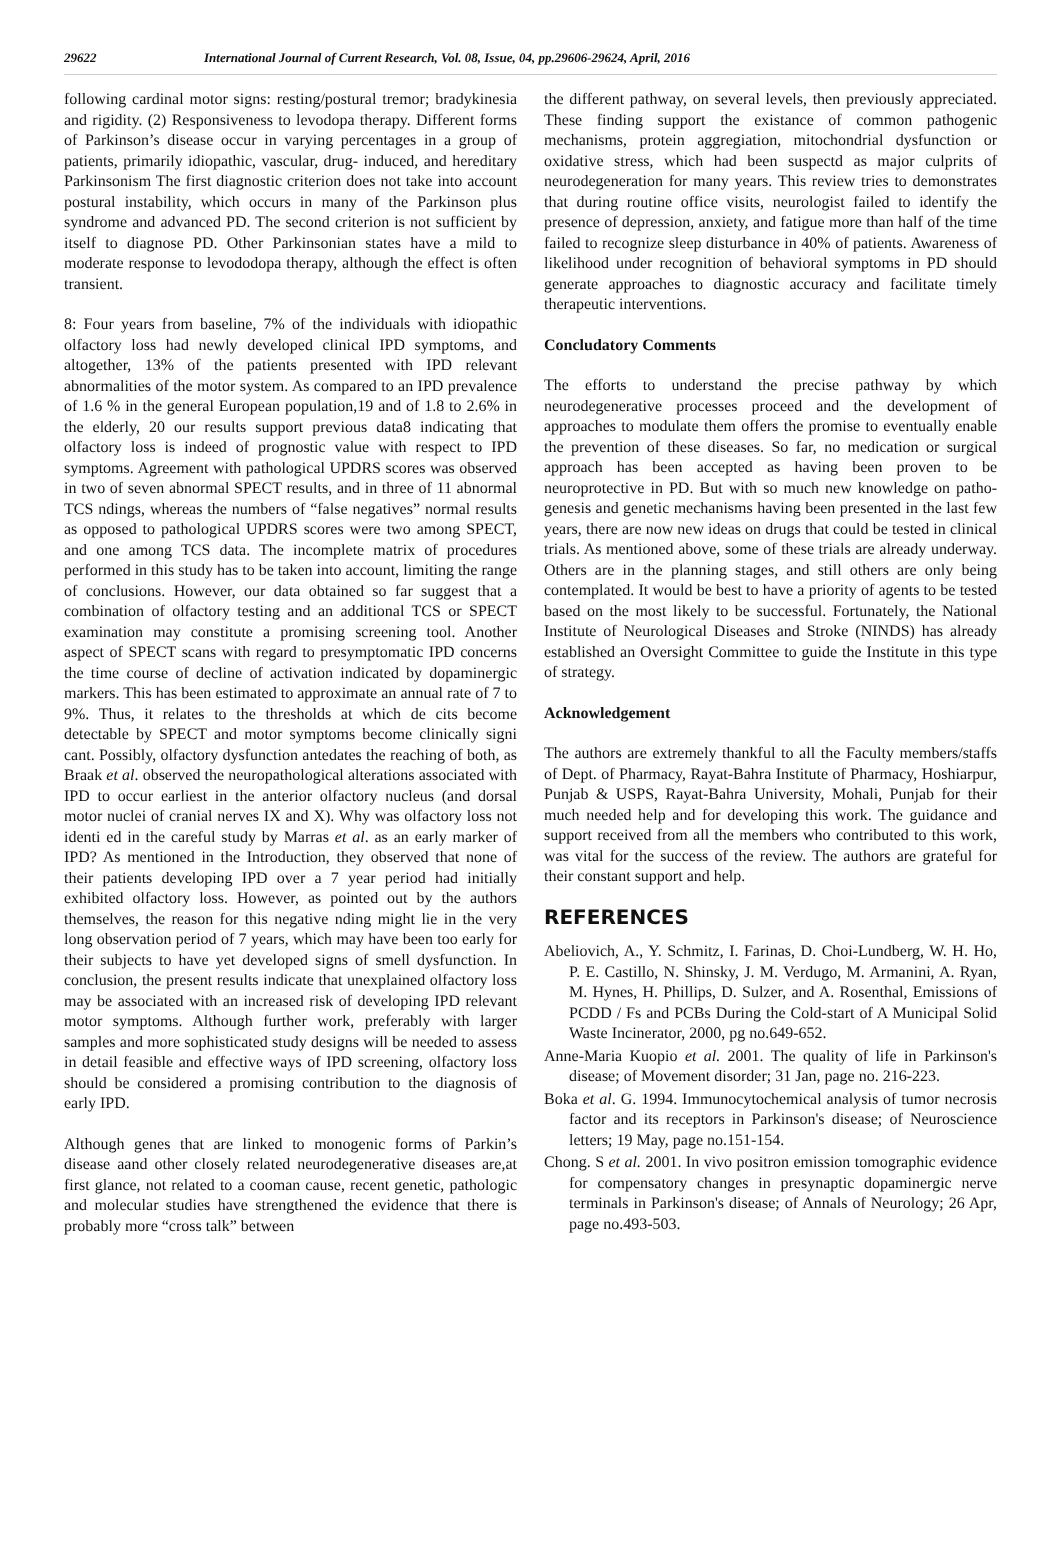29622 International Journal of Current Research, Vol. 08, Issue, 04, pp.29606-29624, April, 2016
following cardinal motor signs: resting/postural tremor; bradykinesia and rigidity. (2) Responsiveness to levodopa therapy. Different forms of Parkinson’s disease occur in varying percentages in a group of patients, primarily idiopathic, vascular, drug- induced, and hereditary Parkinsonism The first diagnostic criterion does not take into account postural instability, which occurs in many of the Parkinson plus syndrome and advanced PD. The second criterion is not sufficient by itself to diagnose PD. Other Parkinsonian states have a mild to moderate response to levododopa therapy, although the effect is often transient.
8: Four years from baseline, 7% of the individuals with idiopathic olfactory loss had newly developed clinical IPD symptoms, and altogether, 13% of the patients presented with IPD relevant abnormalities of the motor system. As compared to an IPD prevalence of 1.6 % in the general European population,19 and of 1.8 to 2.6% in the elderly, 20 our results support previous data8 indicating that olfactory loss is indeed of prognostic value with respect to IPD symptoms. Agreement with pathological UPDRS scores was observed in two of seven abnormal SPECT results, and in three of 11 abnormal TCS ndings, whereas the numbers of “false negatives” normal results as opposed to pathological UPDRS scores were two among SPECT, and one among TCS data. The incomplete matrix of procedures performed in this study has to be taken into account, limiting the range of conclusions. However, our data obtained so far suggest that a combination of olfactory testing and an additional TCS or SPECT examination may constitute a promising screening tool. Another aspect of SPECT scans with regard to presymptomatic IPD concerns the time course of decline of activation indicated by dopaminergic markers. This has been estimated to approximate an annual rate of 7 to 9%. Thus, it relates to the thresholds at which de cits become detectable by SPECT and motor symptoms become clinically signi cant. Possibly, olfactory dysfunction antedates the reaching of both, as Braak et al. observed the neuropathological alterations associated with IPD to occur earliest in the anterior olfactory nucleus (and dorsal motor nuclei of cranial nerves IX and X). Why was olfactory loss not identi ed in the careful study by Marras et al. as an early marker of IPD? As mentioned in the Introduction, they observed that none of their patients developing IPD over a 7 year period had initially exhibited olfactory loss. However, as pointed out by the authors themselves, the reason for this negative nding might lie in the very long observation period of 7 years, which may have been too early for their subjects to have yet developed signs of smell dysfunction. In conclusion, the present results indicate that unexplained olfactory loss may be associated with an increased risk of developing IPD relevant motor symptoms. Although further work, preferably with larger samples and more sophisticated study designs will be needed to assess in detail feasible and effective ways of IPD screening, olfactory loss should be considered a promising contribution to the diagnosis of early IPD.
Although genes that are linked to monogenic forms of Parkin’s disease aand other closely related neurodegenerative diseases are,at first glance, not related to a cooman cause, recent genetic, pathologic and molecular studies have strengthened the evidence that there is probably more “cross talk” between
the different pathway, on several levels, then previously appreciated. These finding support the existance of common pathogenic mechanisms, protein aggregiation, mitochondrial dysfunction or oxidative stress, which had been suspectd as major culprits of neurodegeneration for many years. This review tries to demonstrates that during routine office visits, neurologist failed to identify the presence of depression, anxiety, and fatigue more than half of the time failed to recognize sleep disturbance in 40% of patients. Awareness of likelihood under recognition of behavioral symptoms in PD should generate approaches to diagnostic accuracy and facilitate timely therapeutic interventions.
Concludatory Comments
The efforts to understand the precise pathway by which neurodegenerative processes proceed and the development of approaches to modulate them offers the promise to eventually enable the prevention of these diseases. So far, no medication or surgical approach has been accepted as having been proven to be neuroprotective in PD. But with so much new knowledge on patho- genesis and genetic mechanisms having been presented in the last few years, there are now new ideas on drugs that could be tested in clinical trials. As mentioned above, some of these trials are already underway. Others are in the planning stages, and still others are only being contemplated. It would be best to have a priority of agents to be tested based on the most likely to be successful. Fortunately, the National Institute of Neurological Diseases and Stroke (NINDS) has already established an Oversight Committee to guide the Institute in this type of strategy.
Acknowledgement
The authors are extremely thankful to all the Faculty members/staffs of Dept. of Pharmacy, Rayat-Bahra Institute of Pharmacy, Hoshiarpur, Punjab & USPS, Rayat-Bahra University, Mohali, Punjab for their much needed help and for developing this work. The guidance and support received from all the members who contributed to this work, was vital for the success of the review. The authors are grateful for their constant support and help.
REFERENCES
Abeliovich, A., Y. Schmitz, I. Farinas, D. Choi-Lundberg, W. H. Ho, P. E. Castillo, N. Shinsky, J. M. Verdugo, M. Armanini, A. Ryan, M. Hynes, H. Phillips, D. Sulzer, and A. Rosenthal, Emissions of PCDD / Fs and PCBs During the Cold-start of A Municipal Solid Waste Incinerator, 2000, pg no.649-652.
Anne-Maria Kuopio et al. 2001. The quality of life in Parkinson's disease; of Movement disorder; 31 Jan, page no. 216-223.
Boka et al. G. 1994. Immunocytochemical analysis of tumor necrosis factor and its receptors in Parkinson's disease; of Neuroscience letters; 19 May, page no.151-154.
Chong. S et al. 2001. In vivo positron emission tomographic evidence for compensatory changes in presynaptic dopaminergic nerve terminals in Parkinson's disease; of Annals of Neurology; 26 Apr, page no.493-503.